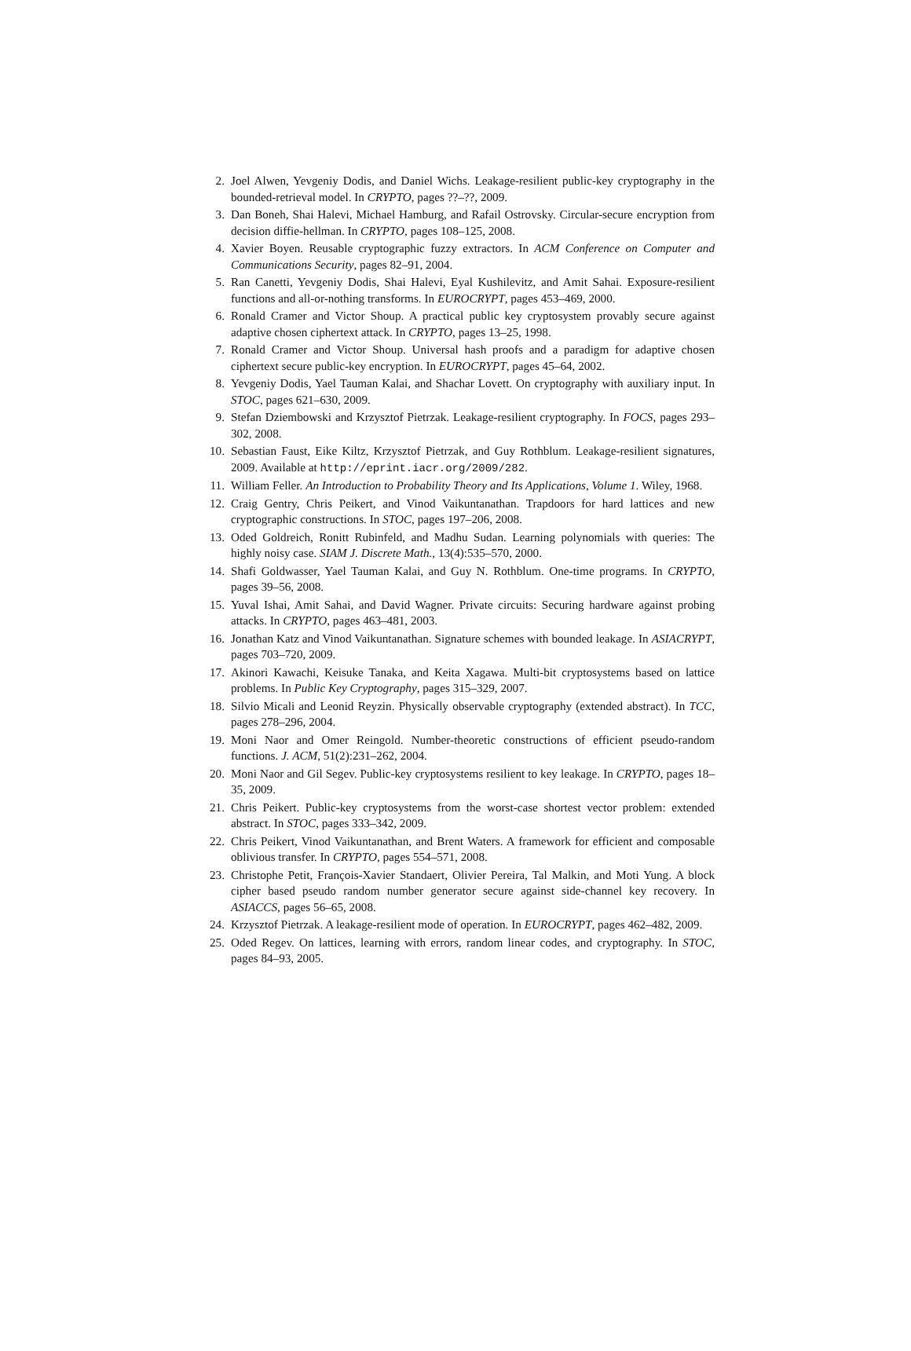2. Joel Alwen, Yevgeniy Dodis, and Daniel Wichs. Leakage-resilient public-key cryptography in the bounded-retrieval model. In CRYPTO, pages ??–??, 2009.
3. Dan Boneh, Shai Halevi, Michael Hamburg, and Rafail Ostrovsky. Circular-secure encryption from decision diffie-hellman. In CRYPTO, pages 108–125, 2008.
4. Xavier Boyen. Reusable cryptographic fuzzy extractors. In ACM Conference on Computer and Communications Security, pages 82–91, 2004.
5. Ran Canetti, Yevgeniy Dodis, Shai Halevi, Eyal Kushilevitz, and Amit Sahai. Exposure-resilient functions and all-or-nothing transforms. In EUROCRYPT, pages 453–469, 2000.
6. Ronald Cramer and Victor Shoup. A practical public key cryptosystem provably secure against adaptive chosen ciphertext attack. In CRYPTO, pages 13–25, 1998.
7. Ronald Cramer and Victor Shoup. Universal hash proofs and a paradigm for adaptive chosen ciphertext secure public-key encryption. In EUROCRYPT, pages 45–64, 2002.
8. Yevgeniy Dodis, Yael Tauman Kalai, and Shachar Lovett. On cryptography with auxiliary input. In STOC, pages 621–630, 2009.
9. Stefan Dziembowski and Krzysztof Pietrzak. Leakage-resilient cryptography. In FOCS, pages 293–302, 2008.
10. Sebastian Faust, Eike Kiltz, Krzysztof Pietrzak, and Guy Rothblum. Leakage-resilient signatures, 2009. Available at http://eprint.iacr.org/2009/282.
11. William Feller. An Introduction to Probability Theory and Its Applications, Volume 1. Wiley, 1968.
12. Craig Gentry, Chris Peikert, and Vinod Vaikuntanathan. Trapdoors for hard lattices and new cryptographic constructions. In STOC, pages 197–206, 2008.
13. Oded Goldreich, Ronitt Rubinfeld, and Madhu Sudan. Learning polynomials with queries: The highly noisy case. SIAM J. Discrete Math., 13(4):535–570, 2000.
14. Shafi Goldwasser, Yael Tauman Kalai, and Guy N. Rothblum. One-time programs. In CRYPTO, pages 39–56, 2008.
15. Yuval Ishai, Amit Sahai, and David Wagner. Private circuits: Securing hardware against probing attacks. In CRYPTO, pages 463–481, 2003.
16. Jonathan Katz and Vinod Vaikuntanathan. Signature schemes with bounded leakage. In ASIACRYPT, pages 703–720, 2009.
17. Akinori Kawachi, Keisuke Tanaka, and Keita Xagawa. Multi-bit cryptosystems based on lattice problems. In Public Key Cryptography, pages 315–329, 2007.
18. Silvio Micali and Leonid Reyzin. Physically observable cryptography (extended abstract). In TCC, pages 278–296, 2004.
19. Moni Naor and Omer Reingold. Number-theoretic constructions of efficient pseudo-random functions. J. ACM, 51(2):231–262, 2004.
20. Moni Naor and Gil Segev. Public-key cryptosystems resilient to key leakage. In CRYPTO, pages 18–35, 2009.
21. Chris Peikert. Public-key cryptosystems from the worst-case shortest vector problem: extended abstract. In STOC, pages 333–342, 2009.
22. Chris Peikert, Vinod Vaikuntanathan, and Brent Waters. A framework for efficient and composable oblivious transfer. In CRYPTO, pages 554–571, 2008.
23. Christophe Petit, François-Xavier Standaert, Olivier Pereira, Tal Malkin, and Moti Yung. A block cipher based pseudo random number generator secure against side-channel key recovery. In ASIACCS, pages 56–65, 2008.
24. Krzysztof Pietrzak. A leakage-resilient mode of operation. In EUROCRYPT, pages 462–482, 2009.
25. Oded Regev. On lattices, learning with errors, random linear codes, and cryptography. In STOC, pages 84–93, 2005.